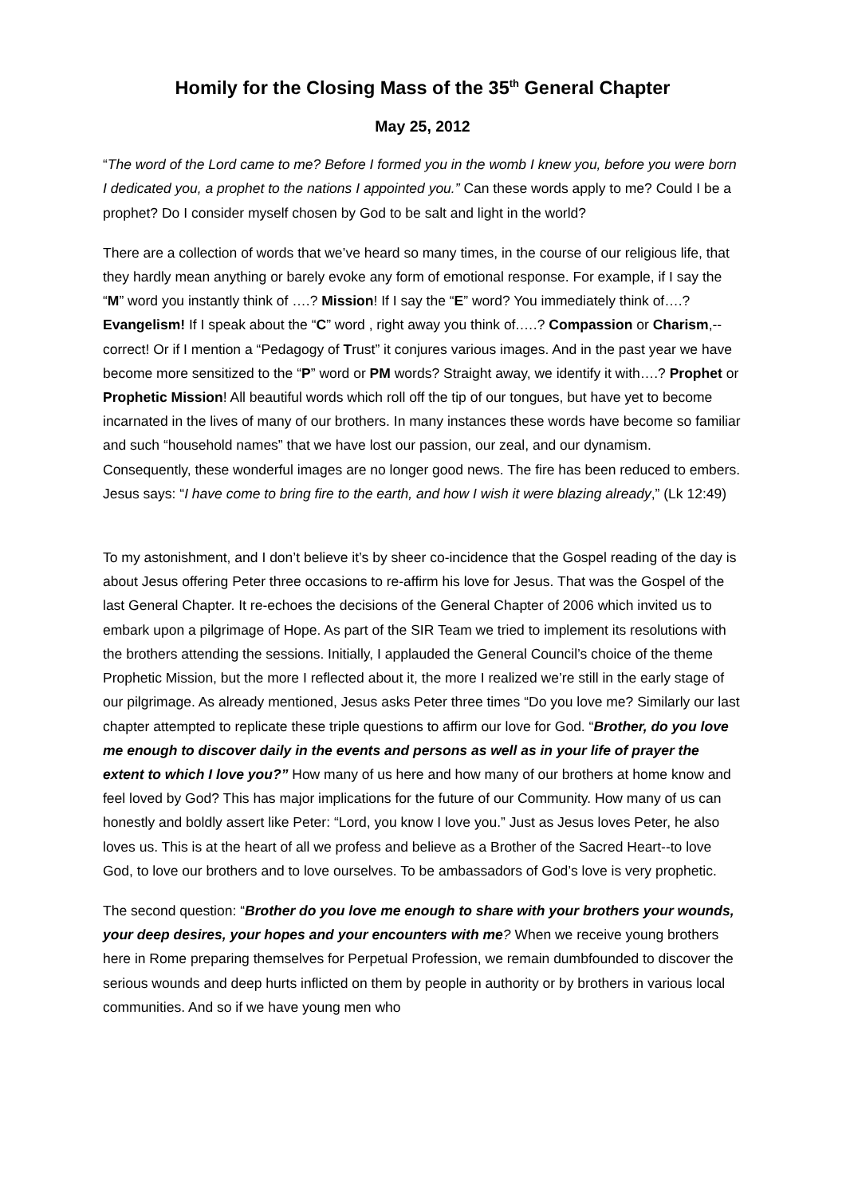Homily for the Closing Mass of the 35<sup>th</sup> General Chapter
May 25, 2012
“The word of the Lord came to me? Before I formed you in the womb I knew you, before you were born I dedicated you, a prophet to the nations I appointed you.” Can these words apply to me? Could I be a prophet? Do I consider myself chosen by God to be salt and light in the world?
There are a collection of words that we’ve heard so many times, in the course of our religious life, that they hardly mean anything or barely evoke any form of emotional response. For example, if I say the “M” word you instantly think of ….? Mission! If I say the “E” word? You immediately think of….? Evangelism! If I speak about the “C” word , right away you think of.….? Compassion or Charism,--correct! Or if I mention a “Pedagogy of Trust” it conjures various images. And in the past year we have become more sensitized to the “P” word or PM words? Straight away, we identify it with….? Prophet or Prophetic Mission! All beautiful words which roll off the tip of our tongues, but have yet to become incarnated in the lives of many of our brothers. In many instances these words have become so familiar and such “household names” that we have lost our passion, our zeal, and our dynamism. Consequently, these wonderful images are no longer good news. The fire has been reduced to embers. Jesus says: “I have come to bring fire to the earth, and how I wish it were blazing already,” (Lk 12:49)
To my astonishment, and I don’t believe it’s by sheer co-incidence that the Gospel reading of the day is about Jesus offering Peter three occasions to re-affirm his love for Jesus. That was the Gospel of the last General Chapter. It re-echoes the decisions of the General Chapter of 2006 which invited us to embark upon a pilgrimage of Hope. As part of the SIR Team we tried to implement its resolutions with the brothers attending the sessions. Initially, I applauded the General Council’s choice of the theme Prophetic Mission, but the more I reflected about it, the more I realized we’re still in the early stage of our pilgrimage. As already mentioned, Jesus asks Peter three times “Do you love me? Similarly our last chapter attempted to replicate these triple questions to affirm our love for God. “Brother, do you love me enough to discover daily in the events and persons as well as in your life of prayer the extent to which I love you?” How many of us here and how many of our brothers at home know and feel loved by God? This has major implications for the future of our Community. How many of us can honestly and boldly assert like Peter: “Lord, you know I love you.” Just as Jesus loves Peter, he also loves us. This is at the heart of all we profess and believe as a Brother of the Sacred Heart--to love God, to love our brothers and to love ourselves. To be ambassadors of God’s love is very prophetic.
The second question: “Brother do you love me enough to share with your brothers your wounds, your deep desires, your hopes and your encounters with me? When we receive young brothers here in Rome preparing themselves for Perpetual Profession, we remain dumbfounded to discover the serious wounds and deep hurts inflicted on them by people in authority or by brothers in various local communities. And so if we have young men who